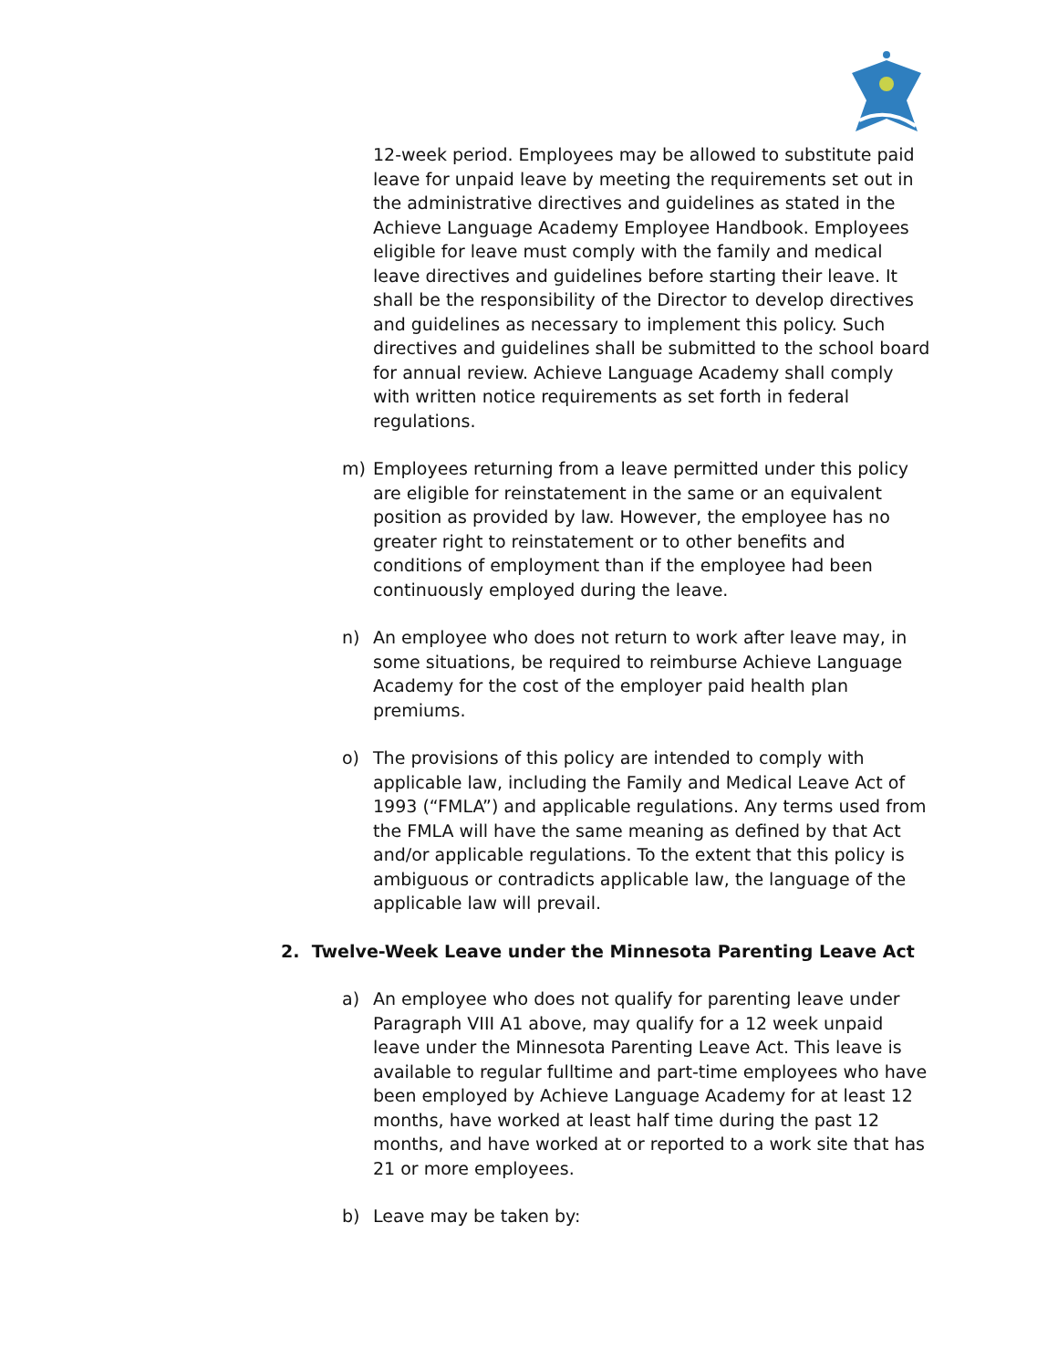12-week period. Employees may be allowed to substitute paid leave for unpaid leave by meeting the requirements set out in the administrative directives and guidelines as stated in the Achieve Language Academy Employee Handbook. Employees eligible for leave must comply with the family and medical leave directives and guidelines before starting their leave. It shall be the responsibility of the Director to develop directives and guidelines as necessary to implement this policy. Such directives and guidelines shall be submitted to the school board for annual review. Achieve Language Academy shall comply with written notice requirements as set forth in federal regulations.
m) Employees returning from a leave permitted under this policy are eligible for reinstatement in the same or an equivalent position as provided by law. However, the employee has no greater right to reinstatement or to other benefits and conditions of employment than if the employee had been continuously employed during the leave.
n) An employee who does not return to work after leave may, in some situations, be required to reimburse Achieve Language Academy for the cost of the employer paid health plan premiums.
o) The provisions of this policy are intended to comply with applicable law, including the Family and Medical Leave Act of 1993 (“FMLA”) and applicable regulations. Any terms used from the FMLA will have the same meaning as defined by that Act and/or applicable regulations. To the extent that this policy is ambiguous or contradicts applicable law, the language of the applicable law will prevail.
2. Twelve-Week Leave under the Minnesota Parenting Leave Act
a) An employee who does not qualify for parenting leave under Paragraph VIII A1 above, may qualify for a 12 week unpaid leave under the Minnesota Parenting Leave Act. This leave is available to regular fulltime and part-time employees who have been employed by Achieve Language Academy for at least 12 months, have worked at least half time during the past 12 months, and have worked at or reported to a work site that has 21 or more employees.
b) Leave may be taken by: